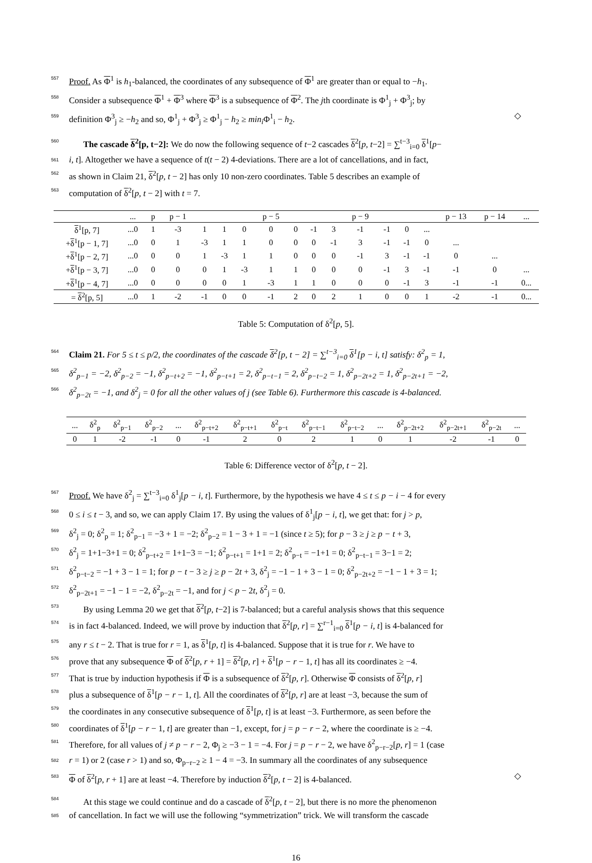557 Proof. As Φ<sup>1</sup> is h<sub>1</sub>-balanced, the coordinates of any subsequence of Φ<sup>1</sup> are greater than or equal to −h<sub>1</sub>.
558 Consider a subsequence Φ<sup>1</sup> + Φ<sup>3</sup> where Φ<sup>3</sup> is a subsequence of Φ<sup>2</sup>. The jth coordinate is Φ<sup>1</sup><sub>j</sub> + Φ<sup>3</sup><sub>j</sub>; by
559 definition Φ<sup>3</sup><sub>j</sub> ≥ −h<sub>2</sub> and so, Φ<sup>1</sup><sub>j</sub> + Φ<sup>3</sup><sub>j</sub> ≥ Φ<sup>1</sup><sub>j</sub> − h<sub>2</sub> ≥ min<sub>i</sub> Φ<sup>1</sup><sub>i</sub> − h<sub>2</sub>. ◇
560 The cascade δ<sup>2</sup>[p, t−2]: We do now the following sequence of t−2 cascades δ<sup>2</sup>[p, t−2] = ∑<sup>t−3</sup><sub>i=0</sub> δ<sup>1</sup>[p−
561 i, t]. Altogether we have a sequence of t(t − 2) 4-deviations. There are a lot of cancellations, and in fact,
562 as shown in Claim 21, δ<sup>2</sup>[p, t − 2] has only 10 non-zero coordinates. Table 5 describes an example of
563 computation of δ<sup>2</sup>[p, t − 2] with t = 7.
| | ... | p | p − 1 | | | | p − 5 | | | | p − 9 | | | | p − 13 | p − 14 | ... |
| --- | --- | --- | --- | --- | --- | --- | --- | --- | --- | --- | --- | --- | --- | --- | --- | --- | --- |
| δ<sup>1</sup>[p, 7] | ...0 | 1 | -3 | 1 | 1 | 0 | 0 | 0 | -1 | 3 | -1 | -1 | 0 | ... | | | |
| + δ<sup>1</sup>[p − 1, 7] | ...0 | 0 | 1 | -3 | 1 | 1 | 0 | 0 | 0 | -1 | 3 | -1 | -1 | 0 | ... | | |
| + δ<sup>1</sup>[p − 2, 7] | ...0 | 0 | 0 | 1 | -3 | 1 | 1 | 0 | 0 | 0 | -1 | 3 | -1 | -1 | 0 | ... | |
| + δ<sup>1</sup>[p − 3, 7] | ...0 | 0 | 0 | 0 | 1 | -3 | 1 | 1 | 0 | 0 | 0 | -1 | 3 | -1 | -1 | 0 | ... |
| + δ<sup>1</sup>[p − 4, 7] | ...0 | 0 | 0 | 0 | 0 | 1 | -3 | 1 | 1 | 0 | 0 | 0 | -1 | 3 | -1 | -1 | 0... |
| = δ<sup>2</sup>[p, 5] | ...0 | 1 | -2 | -1 | 0 | 0 | -1 | 2 | 0 | 2 | 1 | 0 | 0 | 1 | -2 | -1 | 0... |
Table 5: Computation of δ<sup>2</sup>[p, 5].
564 Claim 21. For 5 ≤ t ≤ p/2, the coordinates of the cascade δ<sup>2</sup>[p, t − 2] = ∑<sup>t−3</sup><sub>i=0</sub> δ<sup>1</sup>[p − i, t] satisfy: δ<sup>2</sup><sub>p</sub> = 1,
565 δ<sup>2</sup><sub>p−1</sub> = −2, δ<sup>2</sup><sub>p−2</sub> = −1, δ<sup>2</sup><sub>p−t+2</sub> = −1, δ<sup>2</sup><sub>p−t+1</sub> = 2, δ<sup>2</sup><sub>p−t−1</sub> = 2, δ<sup>2</sup><sub>p−t−2</sub> = 1, δ<sup>2</sup><sub>p−2t+2</sub> = 1, δ<sup>2</sup><sub>p−2t+1</sub> = −2,
566 δ<sup>2</sup><sub>p−2t</sub> = −1, and δ<sup>2</sup><sub>j</sub> = 0 for all the other values of j (see Table 6). Furthermore this cascade is 4-balanced.
| ... | δ<sup>2</sup><sub>p</sub> | δ<sup>2</sup><sub>p−1</sub> | δ<sup>2</sup><sub>p−2</sub> | ... | δ<sup>2</sup><sub>p−t+2</sub> | δ<sup>2</sup><sub>p−t+1</sub> | δ<sup>2</sup><sub>p−t</sub> | δ<sup>2</sup><sub>p−t−1</sub> | δ<sup>2</sup><sub>p−t−2</sub> | ... | δ<sup>2</sup><sub>p−2t+2</sub> | δ<sup>2</sup><sub>p−2t+1</sub> | δ<sup>2</sup><sub>p−2t</sub> | ... |
| --- | --- | --- | --- | --- | --- | --- | --- | --- | --- | --- | --- | --- | --- | --- |
| 0 | 1 | -2 | -1 | 0 | -1 | 2 | 0 | 2 | 1 | 0 | 1 | -2 | -1 | 0 |
Table 6: Difference vector of δ<sup>2</sup>[p, t − 2].
567 Proof. We have δ<sup>2</sup><sub>j</sub> = ∑<sup>t−3</sup><sub>i=0</sub> δ<sup>1</sup><sub>j</sub>[p − i, t]. Furthermore, by the hypothesis we have 4 ≤ t ≤ p − i − 4 for every
568 0 ≤ i ≤ t − 3, and so, we can apply Claim 17. By using the values of δ<sup>1</sup><sub>j</sub>[p − i, t], we get that: for j > p,
569 δ<sup>2</sup><sub>j</sub> = 0; δ<sup>2</sup><sub>p</sub> = 1; δ<sup>2</sup><sub>p−1</sub> = −3 + 1 = −2; δ<sup>2</sup><sub>p−2</sub> = 1 − 3 + 1 = −1 (since t ≥ 5); for p − 3 ≥ j ≥ p − t + 3,
570 δ<sup>2</sup><sub>j</sub> = 1+1−3+1 = 0; δ<sup>2</sup><sub>p−t+2</sub> = 1+1−3 = −1; δ<sup>2</sup><sub>p−t+1</sub> = 1+1 = 2; δ<sup>2</sup><sub>p−t</sub> = −1+1 = 0; δ<sup>2</sup><sub>p−t−1</sub> = 3−1 = 2;
571 δ<sup>2</sup><sub>p−t−2</sub> = −1 + 3 − 1 = 1; for p − t − 3 ≥ j ≥ p − 2t + 3, δ<sup>2</sup><sub>j</sub> = −1 − 1 + 3 − 1 = 0; δ<sup>2</sup><sub>p−2t+2</sub> = −1 − 1 + 3 = 1;
572 δ<sup>2</sup><sub>p−2t+1</sub> = −1 − 1 = −2, δ<sup>2</sup><sub>p−2t</sub> = −1, and for j < p − 2t, δ<sup>2</sup><sub>j</sub> = 0.
573 By using Lemma 20 we get that δ<sup>2</sup>[p, t−2] is 7-balanced; but a careful analysis shows that this sequence
574 is in fact 4-balanced. Indeed, we will prove by induction that δ<sup>2</sup>[p, r] = ∑<sup>r−1</sup><sub>i=0</sub> δ<sup>1</sup>[p − i, t] is 4-balanced for
575 any r ≤ t − 2. That is true for r = 1, as δ<sup>1</sup>[p, t] is 4-balanced. Suppose that it is true for r. We have to
576 prove that any subsequence Φ of δ<sup>2</sup>[p, r + 1] = δ<sup>2</sup>[p, r] + δ<sup>1</sup>[p − r − 1, t] has all its coordinates ≥ −4.
577 That is true by induction hypothesis if Φ is a subsequence of δ<sup>2</sup>[p, r]. Otherwise Φ consists of δ<sup>2</sup>[p, r]
578 plus a subsequence of δ<sup>1</sup>[p − r − 1, t]. All the coordinates of δ<sup>2</sup>[p, r] are at least −3, because the sum of
579 the coordinates in any consecutive subsequence of δ<sup>1</sup>[p, t] is at least −3. Furthermore, as seen before the
580 coordinates of δ<sup>1</sup>[p − r − 1, t] are greater than −1, except, for j = p − r − 2, where the coordinate is ≥ −4.
581 Therefore, for all values of j ≠ p − r − 2, Φ<sub>j</sub> ≥ −3 − 1 = −4. For j = p − r − 2, we have δ<sup>2</sup><sub>p−r−2</sub>[p, r] = 1 (case
582 r = 1) or 2 (case r > 1) and so, Φ<sub>p−r−2</sub> ≥ 1 − 4 = −3. In summary all the coordinates of any subsequence
583 Φ of δ<sup>2</sup>[p, r + 1] are at least −4. Therefore by induction δ<sup>2</sup>[p, t − 2] is 4-balanced. ◇
584 At this stage we could continue and do a cascade of δ<sup>2</sup>[p, t − 2], but there is no more the phenomenon
585 of cancellation. In fact we will use the following “symmetrization” trick. We will transform the cascade
16